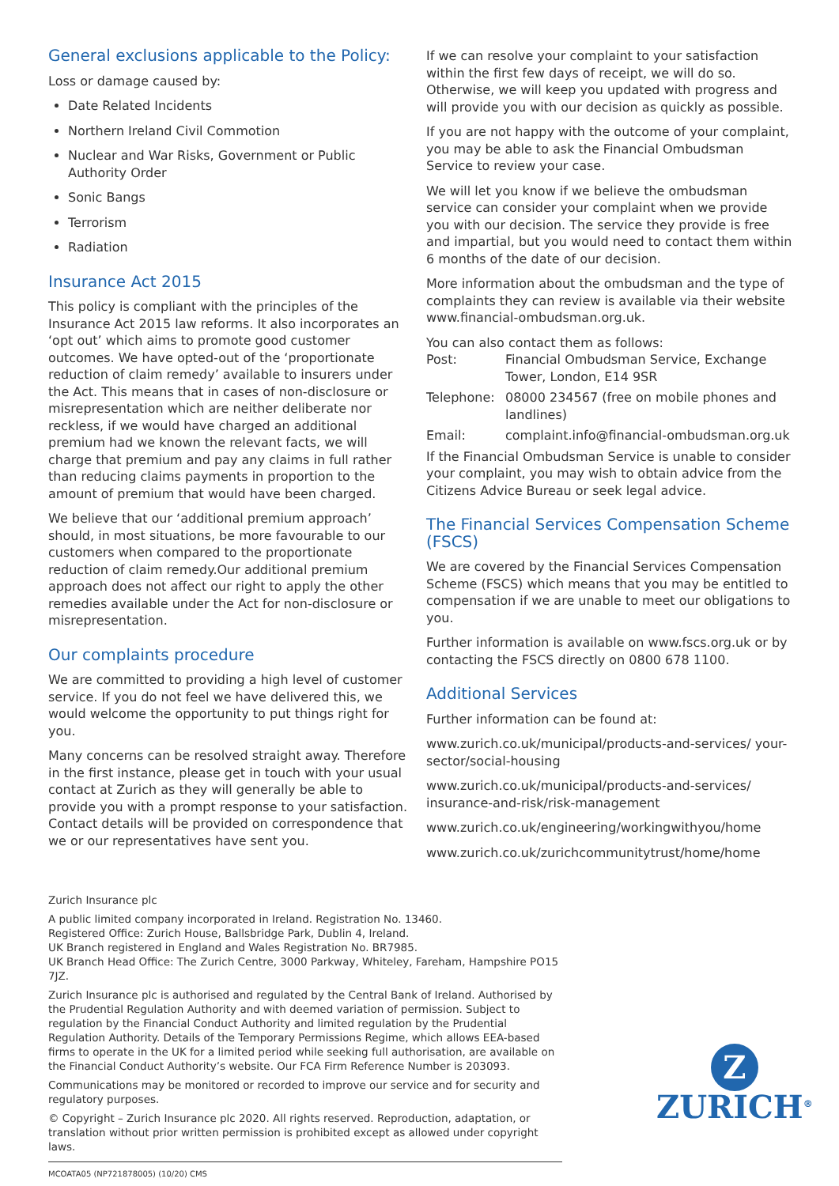General exclusions applicable to the Policy:
Loss or damage caused by:
Date Related Incidents
Northern Ireland Civil Commotion
Nuclear and War Risks, Government or Public Authority Order
Sonic Bangs
Terrorism
Radiation
Insurance Act 2015
This policy is compliant with the principles of the Insurance Act 2015 law reforms. It also incorporates an ‘opt out’ which aims to promote good customer outcomes. We have opted-out of the ‘proportionate reduction of claim remedy’ available to insurers under the Act. This means that in cases of non-disclosure or misrepresentation which are neither deliberate nor reckless, if we would have charged an additional premium had we known the relevant facts, we will charge that premium and pay any claims in full rather than reducing claims payments in proportion to the amount of premium that would have been charged.
We believe that our ‘additional premium approach’ should, in most situations, be more favourable to our customers when compared to the proportionate reduction of claim remedy.Our additional premium approach does not affect our right to apply the other remedies available under the Act for non-disclosure or misrepresentation.
Our complaints procedure
We are committed to providing a high level of customer service. If you do not feel we have delivered this, we would welcome the opportunity to put things right for you.
Many concerns can be resolved straight away. Therefore in the first instance, please get in touch with your usual contact at Zurich as they will generally be able to provide you with a prompt response to your satisfaction. Contact details will be provided on correspondence that we or our representatives have sent you.
If we can resolve your complaint to your satisfaction within the first few days of receipt, we will do so. Otherwise, we will keep you updated with progress and will provide you with our decision as quickly as possible.
If you are not happy with the outcome of your complaint, you may be able to ask the Financial Ombudsman Service to review your case.
We will let you know if we believe the ombudsman service can consider your complaint when we provide you with our decision. The service they provide is free and impartial, but you would need to contact them within 6 months of the date of our decision.
More information about the ombudsman and the type of complaints they can review is available via their website www.financial-ombudsman.org.uk.
You can also contact them as follows:
Post: Financial Ombudsman Service, Exchange Tower, London, E14 9SR
Telephone: 08000 234567 (free on mobile phones and landlines)
Email: complaint.info@financial-ombudsman.org.uk
If the Financial Ombudsman Service is unable to consider your complaint, you may wish to obtain advice from the Citizens Advice Bureau or seek legal advice.
The Financial Services Compensation Scheme (FSCS)
We are covered by the Financial Services Compensation Scheme (FSCS) which means that you may be entitled to compensation if we are unable to meet our obligations to you.
Further information is available on www.fscs.org.uk or by contacting the FSCS directly on 0800 678 1100.
Additional Services
Further information can be found at:
www.zurich.co.uk/municipal/products-and-services/ your-sector/social-housing
www.zurich.co.uk/municipal/products-and-services/ insurance-and-risk/risk-management
www.zurich.co.uk/engineering/workingwithyou/home
www.zurich.co.uk/zurichcommunitytrust/home/home
Zurich Insurance plc
A public limited company incorporated in Ireland. Registration No. 13460.
Registered Office: Zurich House, Ballsbridge Park, Dublin 4, Ireland.
UK Branch registered in England and Wales Registration No. BR7985.
UK Branch Head Office: The Zurich Centre, 3000 Parkway, Whiteley, Fareham, Hampshire PO15 7JZ.
Zurich Insurance plc is authorised and regulated by the Central Bank of Ireland. Authorised by the Prudential Regulation Authority and with deemed variation of permission. Subject to regulation by the Financial Conduct Authority and limited regulation by the Prudential Regulation Authority. Details of the Temporary Permissions Regime, which allows EEA-based firms to operate in the UK for a limited period while seeking full authorisation, are available on the Financial Conduct Authority’s website. Our FCA Firm Reference Number is 203093.
Communications may be monitored or recorded to improve our service and for security and regulatory purposes.
© Copyright – Zurich Insurance plc 2020. All rights reserved. Reproduction, adaptation, or translation without prior written permission is prohibited except as allowed under copyright laws.
MCOATA05 (NP721878005) (10/20) CMS
Z
ZURICH<sup>®</sup>